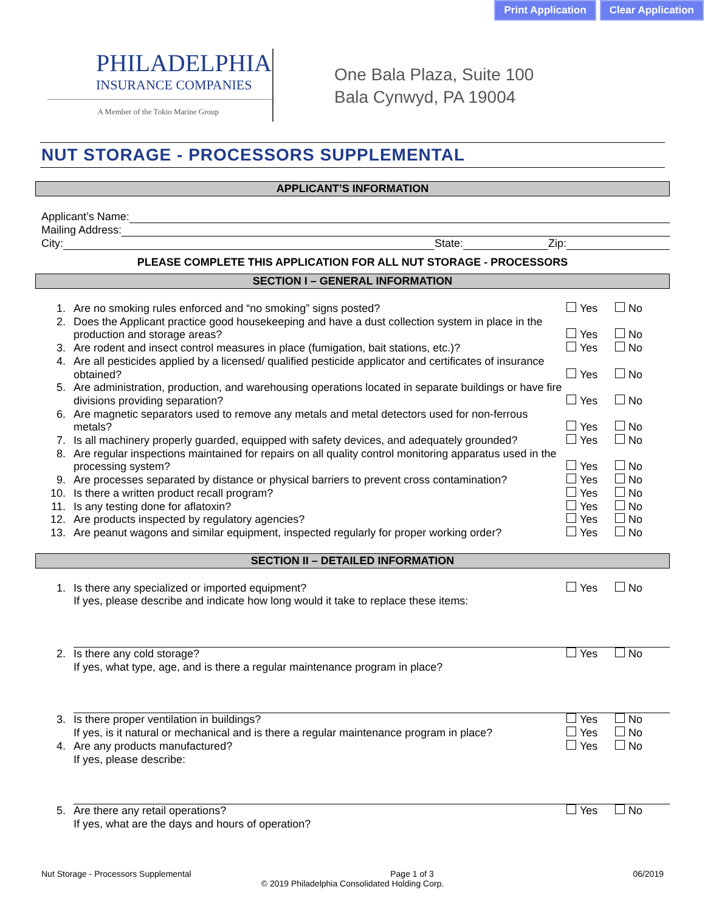Print Application Clear Application
PHILADELPHIA
INSURANCE COMPANIES
A Member of the Tokio Marine Group
One Bala Plaza, Suite 100
Bala Cynwyd, PA 19004
NUT STORAGE - PROCESSORS SUPPLEMENTAL
APPLICANT’S INFORMATION
Applicant’s Name:
Mailing Address:
City: State: Zip:
PLEASE COMPLETE THIS APPLICATION FOR ALL NUT STORAGE - PROCESSORS
SECTION I – GENERAL INFORMATION
1. Are no smoking rules enforced and “no smoking” signs posted? Yes No
2. Does the Applicant practice good housekeeping and have a dust collection system in place in the production and storage areas? Yes No
3. Are rodent and insect control measures in place (fumigation, bait stations, etc.)? Yes No
4. Are all pesticides applied by a licensed/ qualified pesticide applicator and certificates of insurance obtained? Yes No
5. Are administration, production, and warehousing operations located in separate buildings or have fire divisions providing separation? Yes No
6. Are magnetic separators used to remove any metals and metal detectors used for non-ferrous metals? Yes No
7. Is all machinery properly guarded, equipped with safety devices, and adequately grounded? Yes No
8. Are regular inspections maintained for repairs on all quality control monitoring apparatus used in the processing system? Yes No
9. Are processes separated by distance or physical barriers to prevent cross contamination? Yes No
10. Is there a written product recall program? Yes No
11. Is any testing done for aflatoxin? Yes No
12. Are products inspected by regulatory agencies? Yes No
13. Are peanut wagons and similar equipment, inspected regularly for proper working order? Yes No
SECTION II – DETAILED INFORMATION
1. Is there any specialized or imported equipment?
If yes, please describe and indicate how long would it take to replace these items: Yes No
2. Is there any cold storage?
If yes, what type, age, and is there a regular maintenance program in place? Yes No
3. Is there proper ventilation in buildings? Yes No
If yes, is it natural or mechanical and is there a regular maintenance program in place? Yes No
4. Are any products manufactured?
If yes, please describe: Yes No
5. Are there any retail operations?
If yes, what are the days and hours of operation? Yes No
Nut Storage - Processors Supplemental Page 1 of 3 06/2019
© 2019 Philadelphia Consolidated Holding Corp.